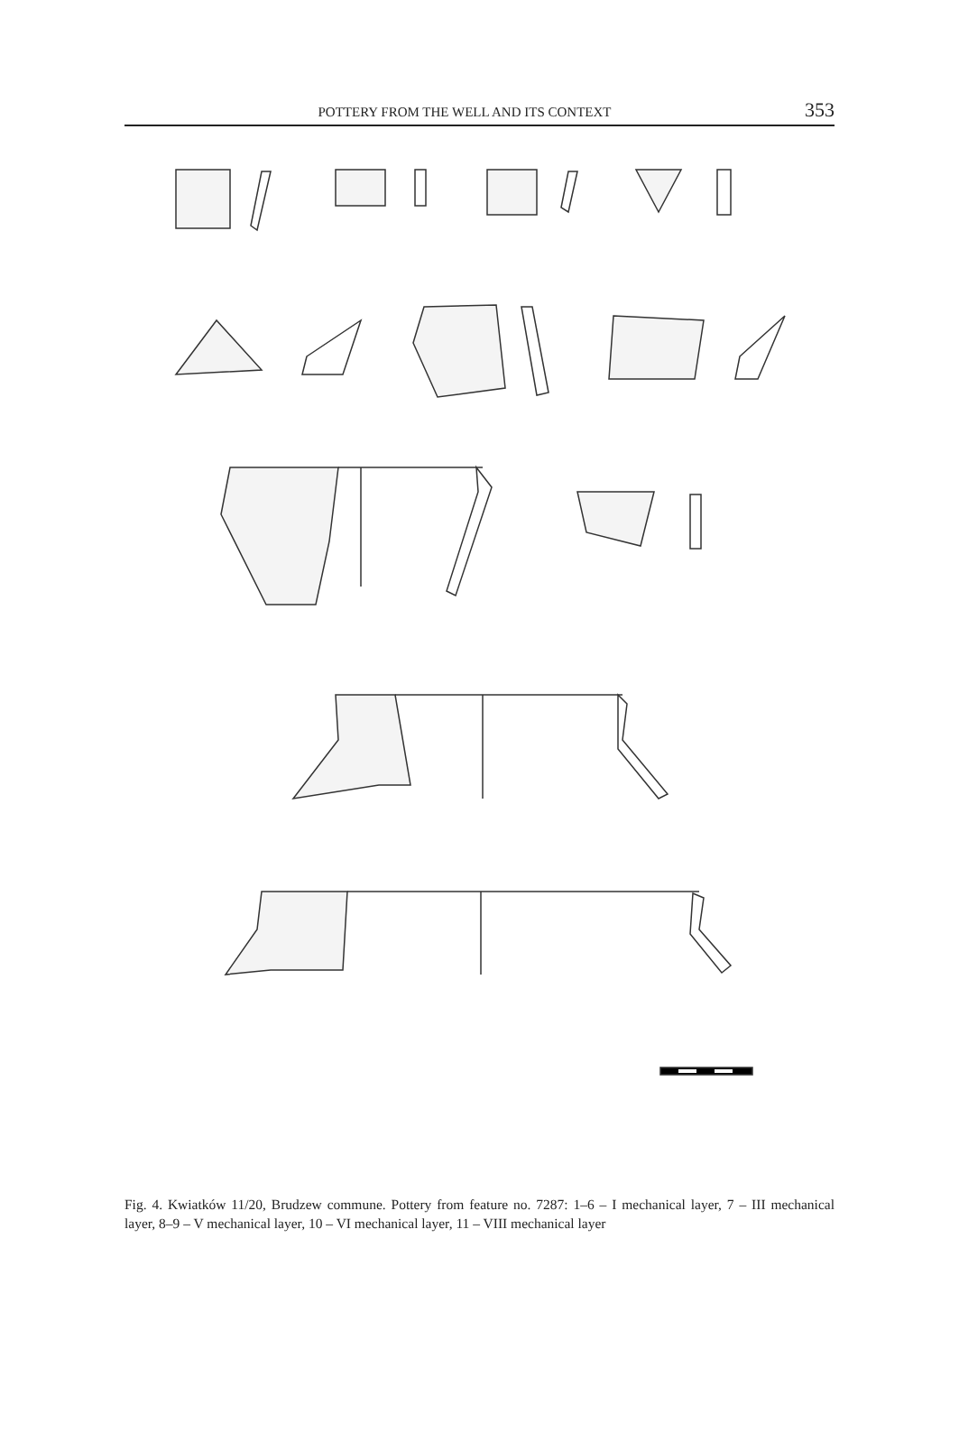POTTERY FROM THE WELL AND ITS CONTEXT 353
1 2 3 4 5 6 7 8 9 10 11 0 5 cm
Fig. 4. Kwiatków 11/20, Brudzew commune. Pottery from feature no. 7287: 1–6 – I mechanical layer, 7 – III mechanical layer, 8–9 – V mechanical layer, 10 – VI mechanical layer, 11 – VIII mechanical layer